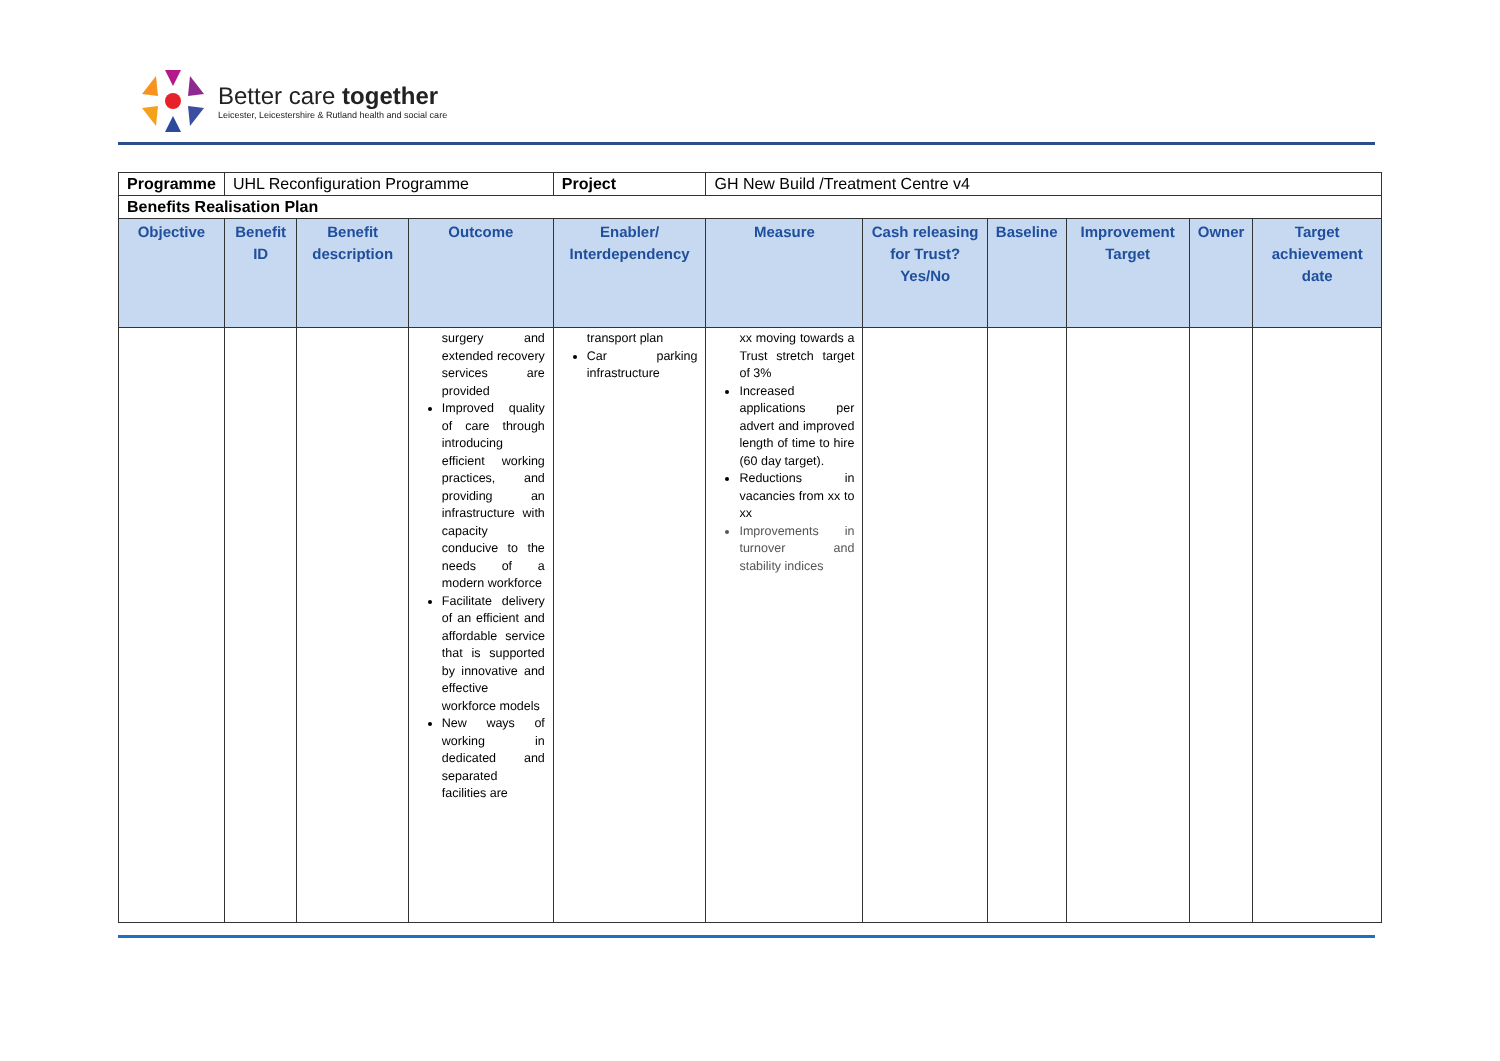Better care together
Leicester, Leicestershire & Rutland health and social care
| Programme | UHL Reconfiguration Programme | | | Project | GH New Build /Treatment Centre v4 | | | | | | |
| Benefits Realisation Plan | | | | | | | | | | | |
| Objective | Benefit ID | Benefit description | Outcome | Enabler/ Interdependency | | Measure | Cash releasing for Trust? Yes/No | Baseline | Improvement Target | Owner | Target achievement date |
| | | | surgery and extended recovery services are provided Improved quality of care through introducing efficient working practices, and providing an infrastructure with capacity conducive to the needs of a modern workforce Facilitate delivery of an efficient and affordable service that is supported by innovative and effective workforce models New ways of working in dedicated and separated facilities are | transport plan Car parking infrastructure | | xx moving towards a Trust stretch target of 3% Increased applications per advert and improved length of time to hire (60 day target). Reductions in vacancies from xx to xx Improvements in turnover and stability indices | | | | | |